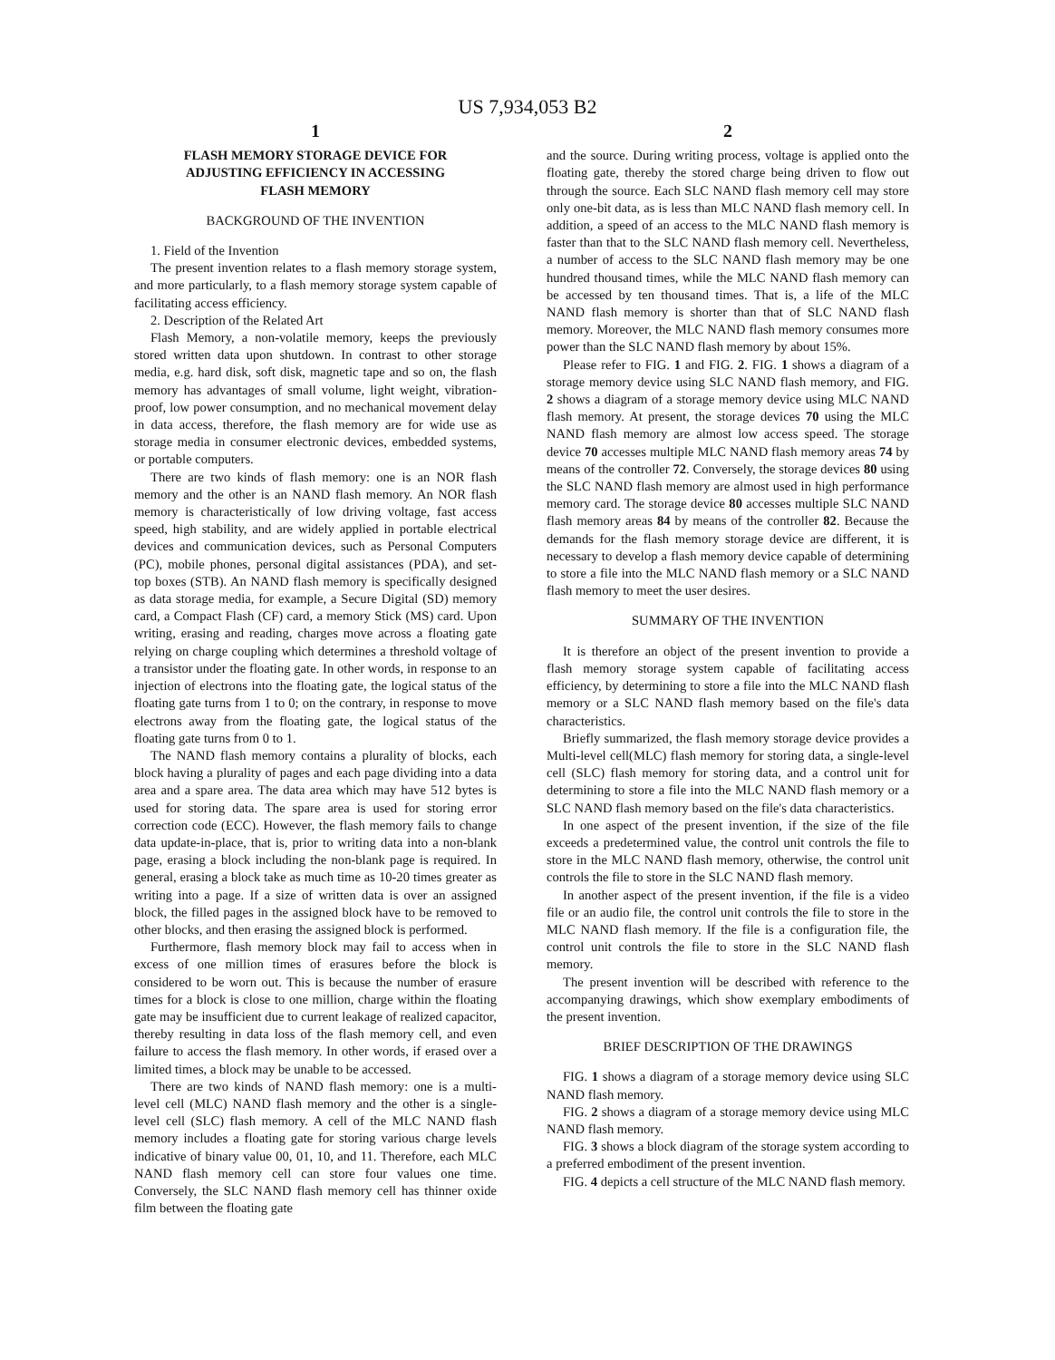US 7,934,053 B2
1
FLASH MEMORY STORAGE DEVICE FOR
ADJUSTING EFFICIENCY IN ACCESSING
FLASH MEMORY
BACKGROUND OF THE INVENTION
1. Field of the Invention
The present invention relates to a flash memory storage system, and more particularly, to a flash memory storage system capable of facilitating access efficiency.
2. Description of the Related Art
Flash Memory, a non-volatile memory, keeps the previously stored written data upon shutdown. In contrast to other storage media, e.g. hard disk, soft disk, magnetic tape and so on, the flash memory has advantages of small volume, light weight, vibration-proof, low power consumption, and no mechanical movement delay in data access, therefore, the flash memory are for wide use as storage media in consumer electronic devices, embedded systems, or portable computers.
There are two kinds of flash memory: one is an NOR flash memory and the other is an NAND flash memory. An NOR flash memory is characteristically of low driving voltage, fast access speed, high stability, and are widely applied in portable electrical devices and communication devices, such as Personal Computers (PC), mobile phones, personal digital assistances (PDA), and set-top boxes (STB). An NAND flash memory is specifically designed as data storage media, for example, a Secure Digital (SD) memory card, a Compact Flash (CF) card, a memory Stick (MS) card. Upon writing, erasing and reading, charges move across a floating gate relying on charge coupling which determines a threshold voltage of a transistor under the floating gate. In other words, in response to an injection of electrons into the floating gate, the logical status of the floating gate turns from 1 to 0; on the contrary, in response to move electrons away from the floating gate, the logical status of the floating gate turns from 0 to 1.
The NAND flash memory contains a plurality of blocks, each block having a plurality of pages and each page dividing into a data area and a spare area. The data area which may have 512 bytes is used for storing data. The spare area is used for storing error correction code (ECC). However, the flash memory fails to change data update-in-place, that is, prior to writing data into a non-blank page, erasing a block including the non-blank page is required. In general, erasing a block take as much time as 10-20 times greater as writing into a page. If a size of written data is over an assigned block, the filled pages in the assigned block have to be removed to other blocks, and then erasing the assigned block is performed.
Furthermore, flash memory block may fail to access when in excess of one million times of erasures before the block is considered to be worn out. This is because the number of erasure times for a block is close to one million, charge within the floating gate may be insufficient due to current leakage of realized capacitor, thereby resulting in data loss of the flash memory cell, and even failure to access the flash memory. In other words, if erased over a limited times, a block may be unable to be accessed.
There are two kinds of NAND flash memory: one is a multi-level cell (MLC) NAND flash memory and the other is a single-level cell (SLC) flash memory. A cell of the MLC NAND flash memory includes a floating gate for storing various charge levels indicative of binary value 00, 01, 10, and 11. Therefore, each MLC NAND flash memory cell can store four values one time. Conversely, the SLC NAND flash memory cell has thinner oxide film between the floating gate
2
and the source. During writing process, voltage is applied onto the floating gate, thereby the stored charge being driven to flow out through the source. Each SLC NAND flash memory cell may store only one-bit data, as is less than MLC NAND flash memory cell. In addition, a speed of an access to the MLC NAND flash memory is faster than that to the SLC NAND flash memory cell. Nevertheless, a number of access to the SLC NAND flash memory may be one hundred thousand times, while the MLC NAND flash memory can be accessed by ten thousand times. That is, a life of the MLC NAND flash memory is shorter than that of SLC NAND flash memory. Moreover, the MLC NAND flash memory consumes more power than the SLC NAND flash memory by about 15%.
Please refer to FIG. 1 and FIG. 2. FIG. 1 shows a diagram of a storage memory device using SLC NAND flash memory, and FIG. 2 shows a diagram of a storage memory device using MLC NAND flash memory. At present, the storage devices 70 using the MLC NAND flash memory are almost low access speed. The storage device 70 accesses multiple MLC NAND flash memory areas 74 by means of the controller 72. Conversely, the storage devices 80 using the SLC NAND flash memory are almost used in high performance memory card. The storage device 80 accesses multiple SLC NAND flash memory areas 84 by means of the controller 82. Because the demands for the flash memory storage device are different, it is necessary to develop a flash memory device capable of determining to store a file into the MLC NAND flash memory or a SLC NAND flash memory to meet the user desires.
SUMMARY OF THE INVENTION
It is therefore an object of the present invention to provide a flash memory storage system capable of facilitating access efficiency, by determining to store a file into the MLC NAND flash memory or a SLC NAND flash memory based on the file's data characteristics.
Briefly summarized, the flash memory storage device provides a Multi-level cell(MLC) flash memory for storing data, a single-level cell (SLC) flash memory for storing data, and a control unit for determining to store a file into the MLC NAND flash memory or a SLC NAND flash memory based on the file's data characteristics.
In one aspect of the present invention, if the size of the file exceeds a predetermined value, the control unit controls the file to store in the MLC NAND flash memory, otherwise, the control unit controls the file to store in the SLC NAND flash memory.
In another aspect of the present invention, if the file is a video file or an audio file, the control unit controls the file to store in the MLC NAND flash memory. If the file is a configuration file, the control unit controls the file to store in the SLC NAND flash memory.
The present invention will be described with reference to the accompanying drawings, which show exemplary embodiments of the present invention.
BRIEF DESCRIPTION OF THE DRAWINGS
FIG. 1 shows a diagram of a storage memory device using SLC NAND flash memory.
FIG. 2 shows a diagram of a storage memory device using MLC NAND flash memory.
FIG. 3 shows a block diagram of the storage system according to a preferred embodiment of the present invention.
FIG. 4 depicts a cell structure of the MLC NAND flash memory.